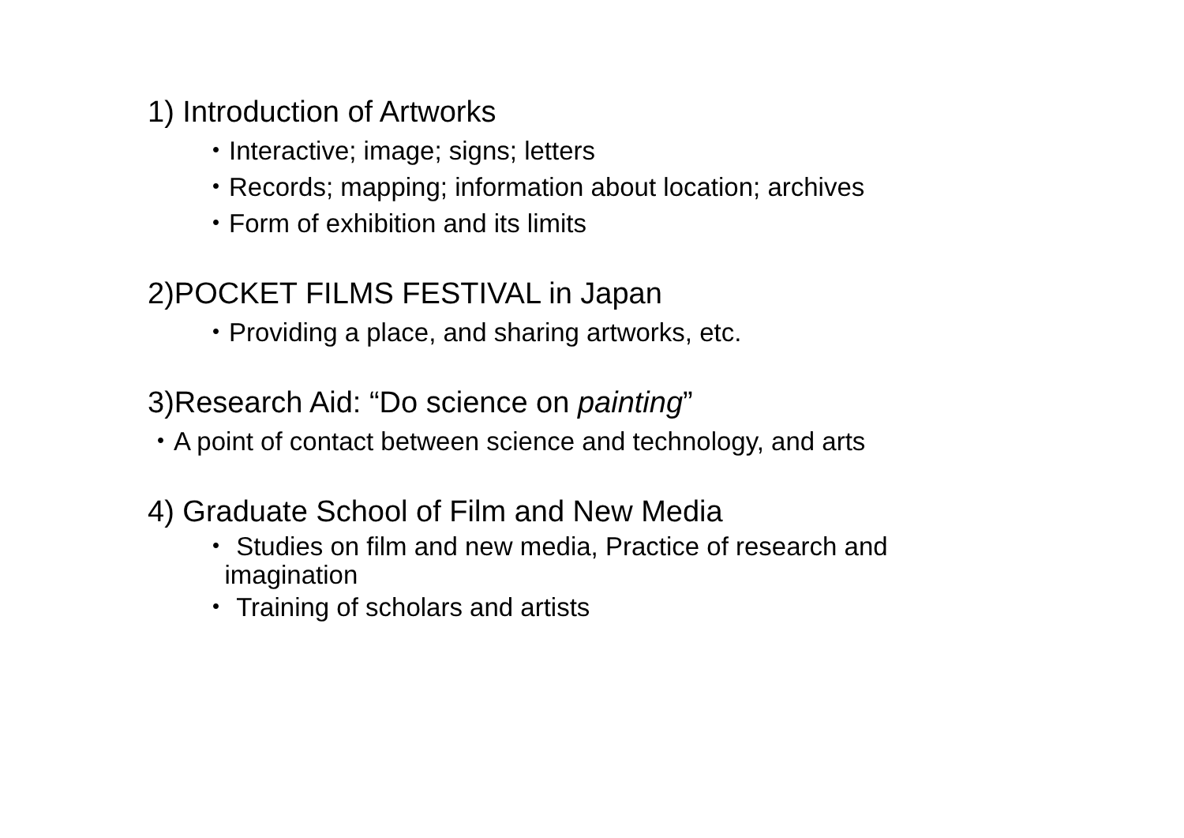1) Introduction of Artworks
・Interactive; image; signs; letters
・Records; mapping; information about location; archives
・Form of exhibition and its limits
2)POCKET FILMS FESTIVAL in Japan
・Providing a place, and sharing artworks, etc.
3)Research Aid: “Do science on painting”
・A point of contact between science and technology, and arts
4) Graduate School of Film and New Media
・ Studies on film and new media, Practice of research and
imagination
・ Training of scholars and artists